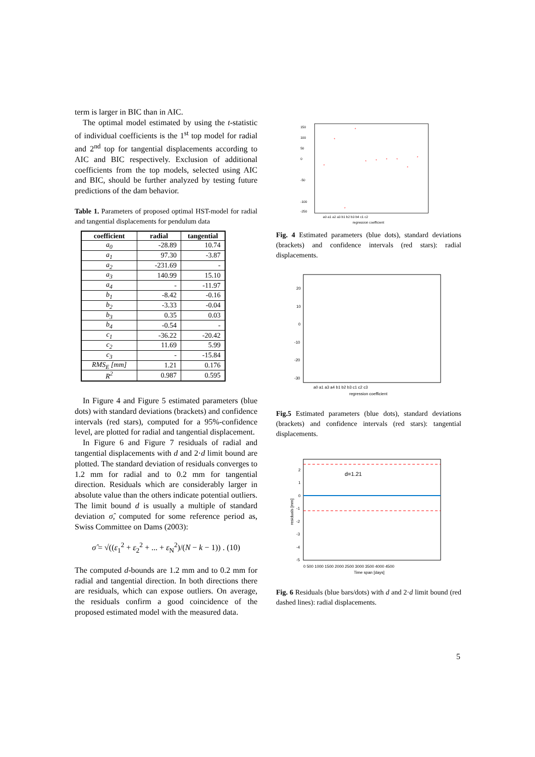term is larger in BIC than in AIC.
The optimal model estimated by using the t-statistic of individual coefficients is the 1<sup>st</sup> top model for radial and 2<sup>nd</sup> top for tangential displacements according to AIC and BIC respectively. Exclusion of additional coefficients from the top models, selected using AIC and BIC, should be further analyzed by testing future predictions of the dam behavior.
Table 1. Parameters of proposed optimal HST-model for radial and tangential displacements for pendulum data
| coefficient | radial | tangential |
| --- | --- | --- |
| a<sub>0</sub> | -28.89 | 10.74 |
| a<sub>1</sub> | 97.30 | -3.87 |
| a<sub>2</sub> | -231.69 | - |
| a<sub>3</sub> | 140.99 | 15.10 |
| a<sub>4</sub> | - | -11.97 |
| b<sub>1</sub> | -8.42 | -0.16 |
| b<sub>2</sub> | -3.33 | -0.04 |
| b<sub>3</sub> | 0.35 | 0.03 |
| b<sub>4</sub> | -0.54 | - |
| c<sub>1</sub> | -36.22 | -20.42 |
| c<sub>2</sub> | 11.69 | 5.99 |
| c<sub>3</sub> | - | -15.84 |
| RMS<sub>E</sub> [mm] | 1.21 | 0.176 |
| R<sup>2</sup> | 0.987 | 0.595 |
In Figure 4 and Figure 5 estimated parameters (blue dots) with standard deviations (brackets) and confidence intervals (red stars), computed for a 95%-confidence level, are plotted for radial and tangential displacement.
In Figure 6 and Figure 7 residuals of radial and tangential displacements with d and 2·d limit bound are plotted. The standard deviation of residuals converges to 1.2 mm for radial and to 0.2 mm for tangential direction. Residuals which are considerably larger in absolute value than the others indicate potential outliers. The limit bound d is usually a multiple of standard deviation σ̂, computed for some reference period as, Swiss Committee on Dams (2003):
σ̂ = √((ε<sub>1</sub><sup>2</sup> + ε<sub>2</sub><sup>2</sup> + ... + ε<sub>N</sub><sup>2</sup>)/(N − k − 1)) . (10)
The computed d-bounds are 1.2 mm and to 0.2 mm for radial and tangential direction. In both directions there are residuals, which can expose outliers. On average, the residuals confirm a good coincidence of the proposed estimated model with the measured data.
150
100
50
0
-50
-100
-250
a0 a1 a2 a3 b1 b2 b3 b4 c1 c2
regression coefficient
*
*
*
*
*
*
*
*
*
*
Fig. 4 Estimated parameters (blue dots), standard deviations (brackets) and confidence intervals (red stars): radial displacements.
20
10
0
-10
-20
-30
a0 a1 a3 a4 b1 b2 b3 c1 c2 c3
regression coefficient
Fig.5 Estimated parameters (blue dots), standard deviations (brackets) and confidence intervals (red stars): tangential displacements.
d=1.21
2
1
0
-1
-2
-3
-4
-5
0 500 1000 1500 2000 2500 3000 3500 4000 4500
Time span [days]
residuals [mm]
Fig. 6 Residuals (blue bars/dots) with d and 2·d limit bound (red dashed lines): radial displacements.
5